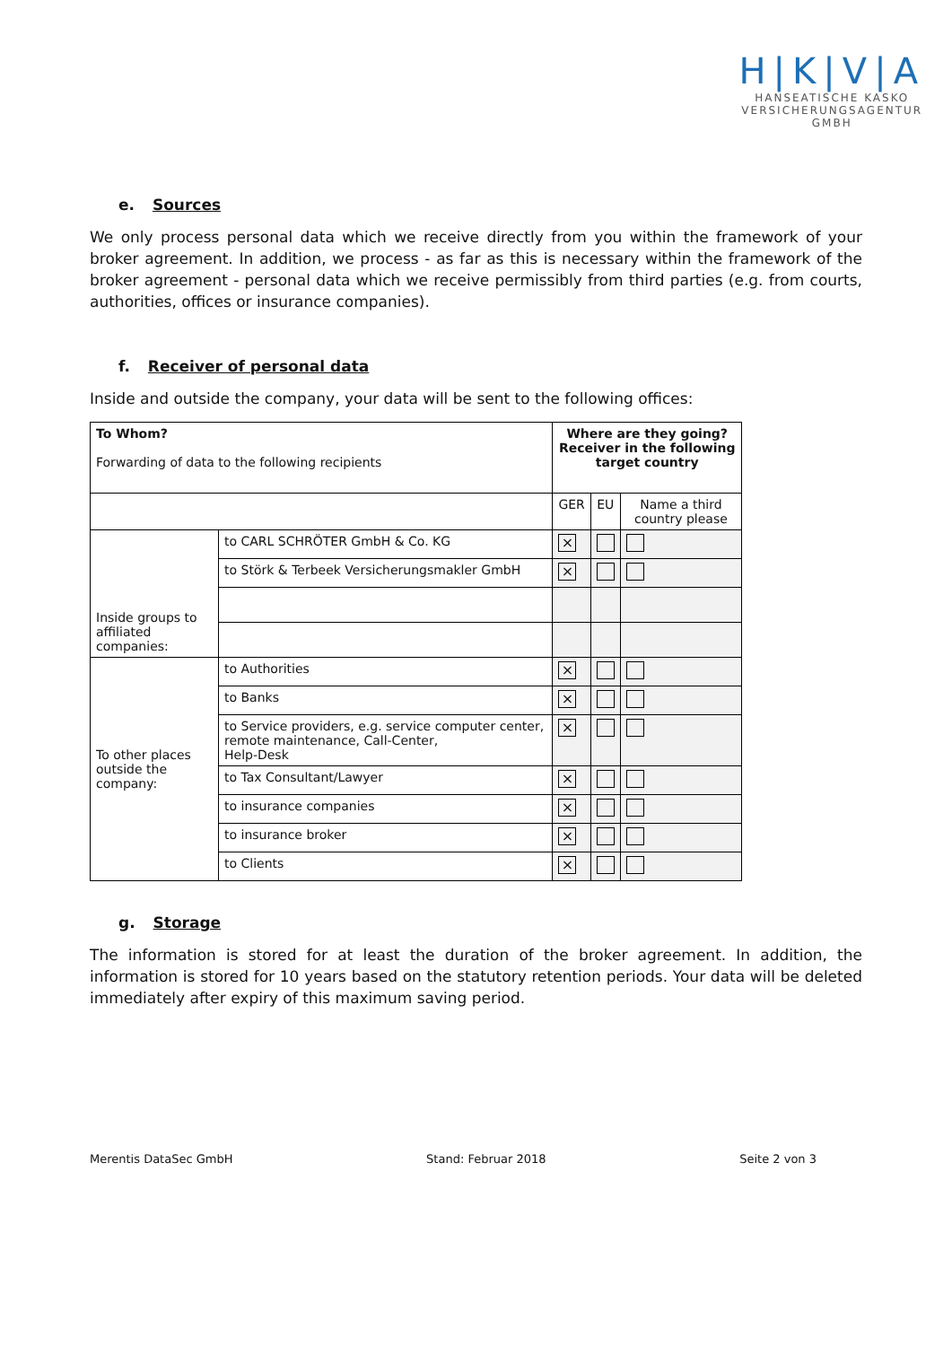H|K|V|A
HANSEATISCHE KASKO
VERSICHERUNGSAGENTUR
GMBH
e. Sources
We only process personal data which we receive directly from you within the framework of your broker agreement. In addition, we process - as far as this is necessary within the framework of the broker agreement - personal data which we receive permissibly from third parties (e.g. from courts, authorities, offices or insurance companies).
f. Receiver of personal data
Inside and outside the company, your data will be sent to the following offices:
| To Whom? Forwarding of data to the following recipients | | Where are they going? Receiver in the following target country | | |
| --- | --- | --- | --- | --- |
| | | GER | EU | Name a third country please |
| Inside groups to affiliated companies: | to CARL SCHRÖTER GmbH & Co. KG | × | | |
| | to Störk & Terbeek Versicherungsmakler GmbH | × | | |
| To other places outside the company: | to Authorities | × | | |
| | to Banks | × | | |
| | to Service providers, e.g. service computer center, remote maintenance, Call-Center, Help-Desk | × | | |
| | to Tax Consultant/Lawyer | × | | |
| | to insurance companies | × | | |
| | to insurance broker | × | | |
| | to Clients | × | | |
g. Storage
The information is stored for at least the duration of the broker agreement. In addition, the information is stored for 10 years based on the statutory retention periods. Your data will be deleted immediately after expiry of this maximum saving period.
Merentis DataSec GmbH Stand: Februar 2018 Seite 2 von 3